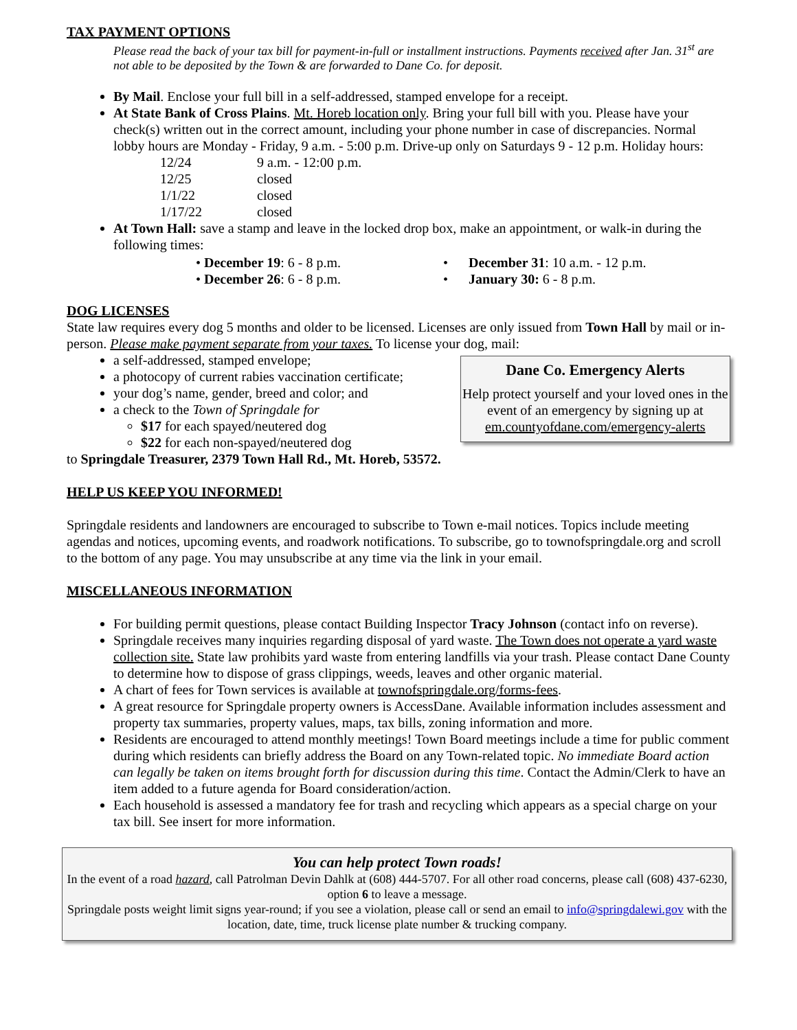TAX PAYMENT OPTIONS
Please read the back of your tax bill for payment-in-full or installment instructions. Payments received after Jan. 31<sup>st</sup> are not able to be deposited by the Town & are forwarded to Dane Co. for deposit.
By Mail. Enclose your full bill in a self-addressed, stamped envelope for a receipt.
At State Bank of Cross Plains. Mt. Horeb location only. Bring your full bill with you. Please have your check(s) written out in the correct amount, including your phone number in case of discrepancies. Normal lobby hours are Monday - Friday, 9 a.m. - 5:00 p.m. Drive-up only on Saturdays 9 - 12 p.m. Holiday hours:
12/24 9 a.m. - 12:00 p.m.
12/25 closed
1/1/22 closed
1/17/22 closed
At Town Hall: save a stamp and leave in the locked drop box, make an appointment, or walk-in during the following times:
• December 19: 6 - 8 p.m.
• December 26: 6 - 8 p.m.
• December 31: 10 a.m. - 12 p.m.
• January 30: 6 - 8 p.m.
DOG LICENSES
State law requires every dog 5 months and older to be licensed. Licenses are only issued from Town Hall by mail or in-person. Please make payment separate from your taxes. To license your dog, mail:
a self-addressed, stamped envelope;
a photocopy of current rabies vaccination certificate;
your dog’s name, gender, breed and color; and
a check to the Town of Springdale for
$17 for each spayed/neutered dog
$22 for each non-spayed/neutered dog
Dane Co. Emergency Alerts
Help protect yourself and your loved ones in the event of an emergency by signing up at em.countyofdane.com/emergency-alerts
to Springdale Treasurer, 2379 Town Hall Rd., Mt. Horeb, 53572.
HELP US KEEP YOU INFORMED!
Springdale residents and landowners are encouraged to subscribe to Town e-mail notices. Topics include meeting agendas and notices, upcoming events, and roadwork notifications. To subscribe, go to townofspringdale.org and scroll to the bottom of any page. You may unsubscribe at any time via the link in your email.
MISCELLANEOUS INFORMATION
For building permit questions, please contact Building Inspector Tracy Johnson (contact info on reverse).
Springdale receives many inquiries regarding disposal of yard waste. The Town does not operate a yard waste collection site. State law prohibits yard waste from entering landfills via your trash. Please contact Dane County to determine how to dispose of grass clippings, weeds, leaves and other organic material.
A chart of fees for Town services is available at townofspringdale.org/forms-fees.
A great resource for Springdale property owners is AccessDane. Available information includes assessment and property tax summaries, property values, maps, tax bills, zoning information and more.
Residents are encouraged to attend monthly meetings! Town Board meetings include a time for public comment during which residents can briefly address the Board on any Town-related topic. No immediate Board action can legally be taken on items brought forth for discussion during this time. Contact the Admin/Clerk to have an item added to a future agenda for Board consideration/action.
Each household is assessed a mandatory fee for trash and recycling which appears as a special charge on your tax bill. See insert for more information.
You can help protect Town roads!
In the event of a road hazard, call Patrolman Devin Dahlk at (608) 444-5707. For all other road concerns, please call (608) 437-6230, option 6 to leave a message.
Springdale posts weight limit signs year-round; if you see a violation, please call or send an email to info@springdalewi.gov with the location, date, time, truck license plate number & trucking company.